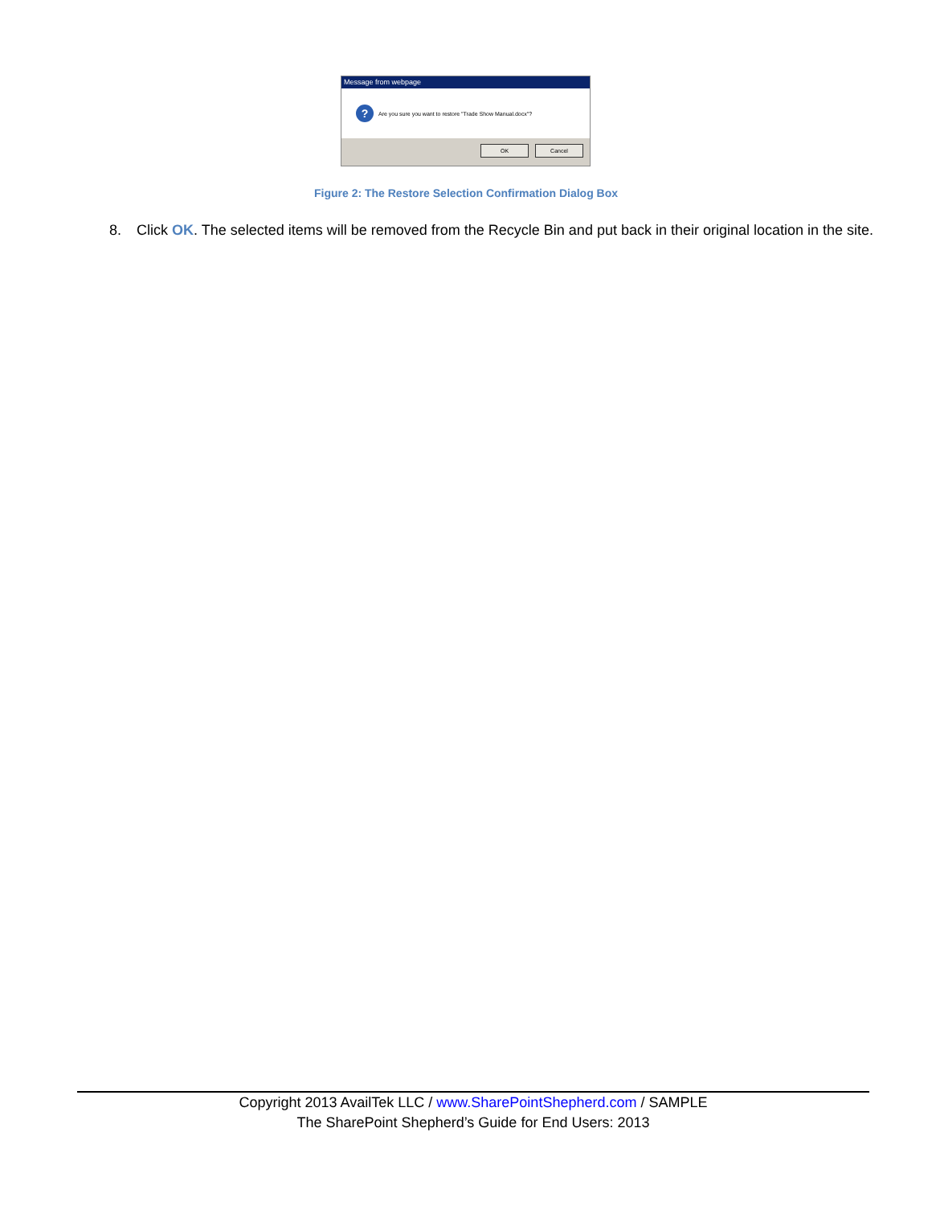Message from webpage
?
Are you sure you want to restore "Trade Show Manual.docx"?
OK Cancel
Figure 2: The Restore Selection Confirmation Dialog Box
8. Click OK. The selected items will be removed from the Recycle Bin and put back in their original location in the site.
Copyright 2013 AvailTek LLC / www.SharePointShepherd.com / SAMPLE
The SharePoint Shepherd’s Guide for End Users: 2013